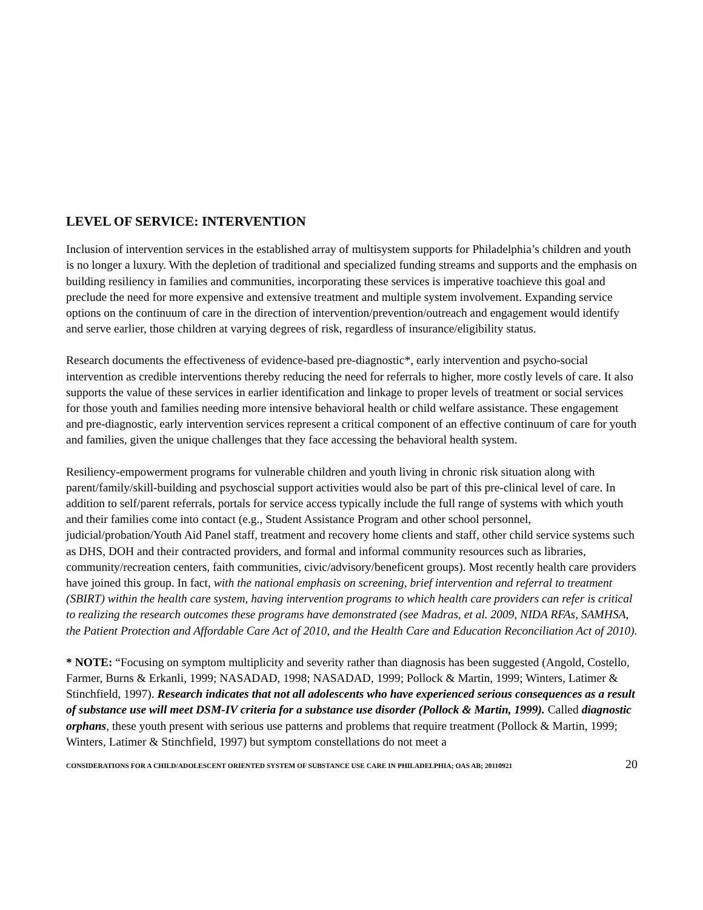LEVEL OF SERVICE: INTERVENTION
Inclusion of intervention services in the established array of multisystem supports for Philadelphia’s children and youth is no longer a luxury. With the depletion of traditional and specialized funding streams and supports and the emphasis on building resiliency in families and communities, incorporating these services is imperative toachieve this goal and preclude the need for more expensive and extensive treatment and multiple system involvement. Expanding service options on the continuum of care in the direction of intervention/prevention/outreach and engagement would identify and serve earlier, those children at varying degrees of risk, regardless of insurance/eligibility status.
Research documents the effectiveness of evidence-based pre-diagnostic*, early intervention and psycho-social intervention as credible interventions thereby reducing the need for referrals to higher, more costly levels of care. It also supports the value of these services in earlier identification and linkage to proper levels of treatment or social services for those youth and families needing more intensive behavioral health or child welfare assistance. These engagement and pre-diagnostic, early intervention services represent a critical component of an effective continuum of care for youth and families, given the unique challenges that they face accessing the behavioral health system.
Resiliency-empowerment programs for vulnerable children and youth living in chronic risk situation along with parent/family/skill-building and psychoscial support activities would also be part of this pre-clinical level of care. In addition to self/parent referrals, portals for service access typically include the full range of systems with which youth and their families come into contact (e.g., Student Assistance Program and other school personnel, judicial/probation/Youth Aid Panel staff, treatment and recovery home clients and staff, other child service systems such as DHS, DOH and their contracted providers, and formal and informal community resources such as libraries, community/recreation centers, faith communities, civic/advisory/beneficent groups). Most recently health care providers have joined this group. In fact, with the national emphasis on screening, brief intervention and referral to treatment (SBIRT) within the health care system, having intervention programs to which health care providers can refer is critical to realizing the research outcomes these programs have demonstrated (see Madras, et al. 2009, NIDA RFAs, SAMHSA, the Patient Protection and Affordable Care Act of 2010, and the Health Care and Education Reconciliation Act of 2010).
* NOTE: “Focusing on symptom multiplicity and severity rather than diagnosis has been suggested (Angold, Costello, Farmer, Burns & Erkanli, 1999; NASADAD, 1998; NASADAD, 1999; Pollock & Martin, 1999; Winters, Latimer & Stinchfield, 1997). Research indicates that not all adolescents who have experienced serious consequences as a result of substance use will meet DSM-IV criteria for a substance use disorder (Pollock & Martin, 1999). Called diagnostic orphans, these youth present with serious use patterns and problems that require treatment (Pollock & Martin, 1999; Winters, Latimer & Stinchfield, 1997) but symptom constellations do not meet a
CONSIDERATIONS FOR A CHILD/ADOLESCENT ORIENTED SYSTEM OF SUBSTANCE USE CARE IN PHILADELPHIA; OAS AB; 20110921 20